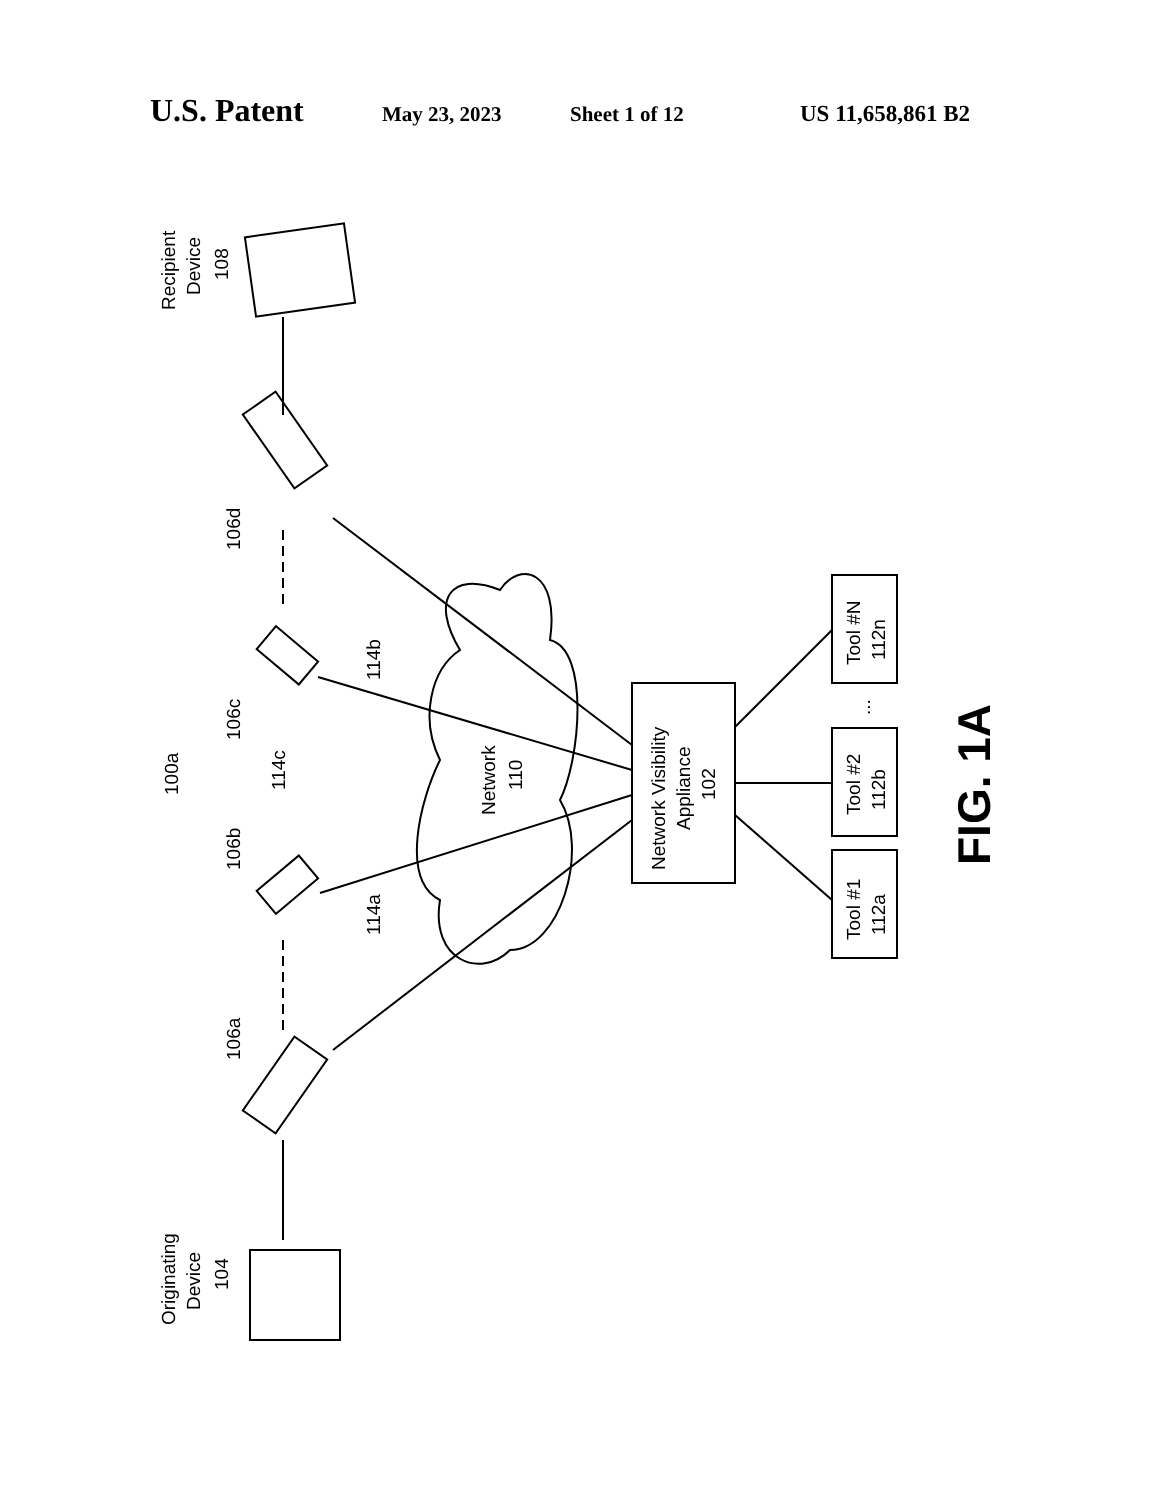U.S. Patent May 23, 2023 Sheet 1 of 12 US 11,658,861 B2
Recipient
Device
108
Originating
Device
104
100a
106d
106c
106b
106a
114b
114c
114a
Network
110
Network Visibility
Appliance
102
Tool #N
112n
Tool #2
112b
Tool #1
112a
...
FIG. 1A